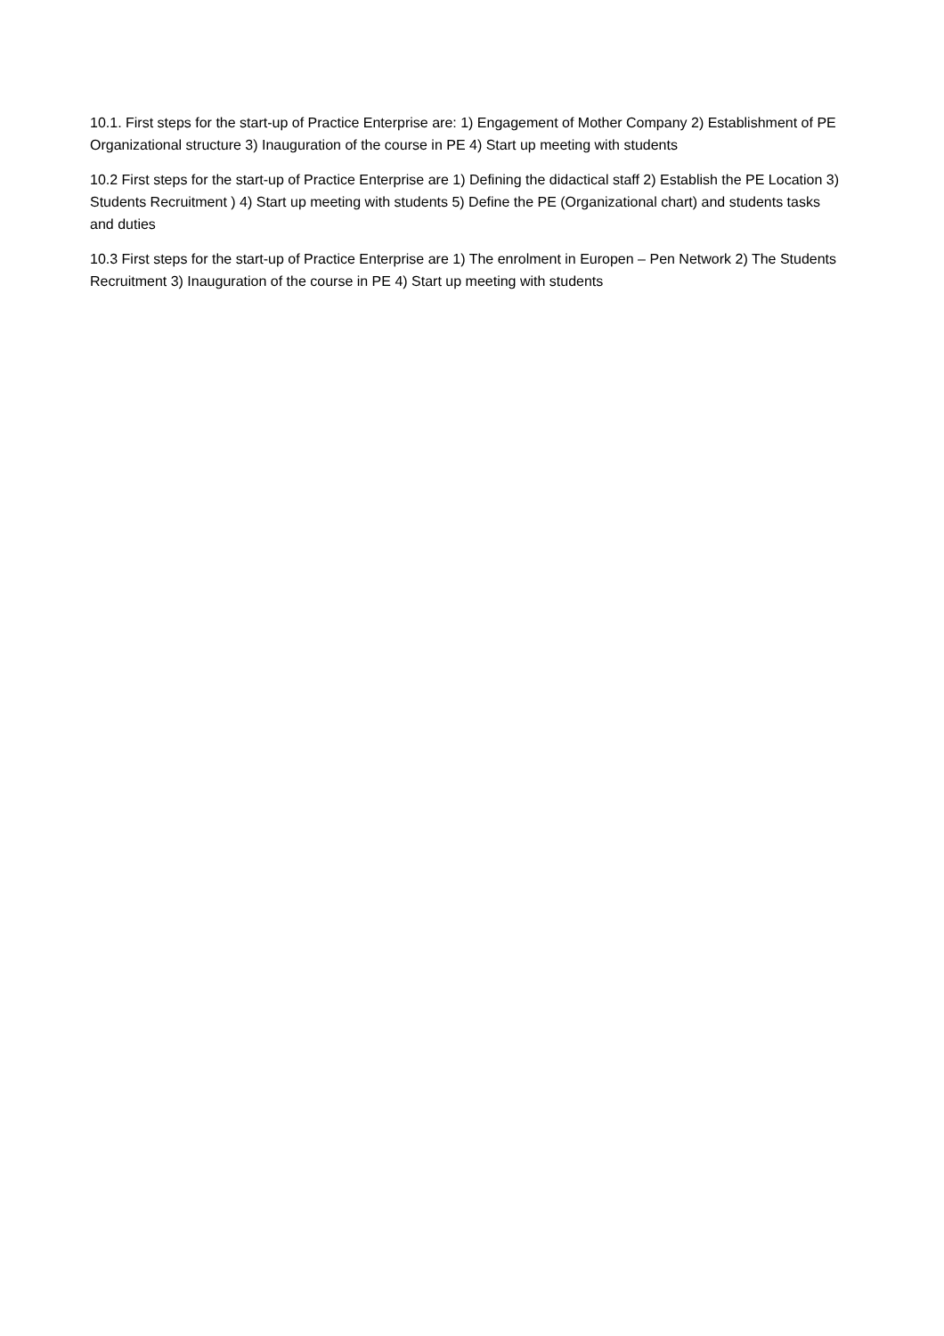10.1. First steps for the start-up of Practice Enterprise are: 1) Engagement of Mother Company 2) Establishment of PE Organizational structure 3) Inauguration of the course in PE 4) Start up meeting with students
10.2 First steps for the start-up of Practice Enterprise are 1) Defining the didactical staff 2) Establish the PE Location 3) Students Recruitment ) 4) Start up meeting with students 5) Define the PE (Organizational chart) and students tasks and duties
10.3 First steps for the start-up of Practice Enterprise are 1) The enrolment in Europen – Pen Network 2) The Students Recruitment 3) Inauguration of the course in PE 4) Start up meeting with students